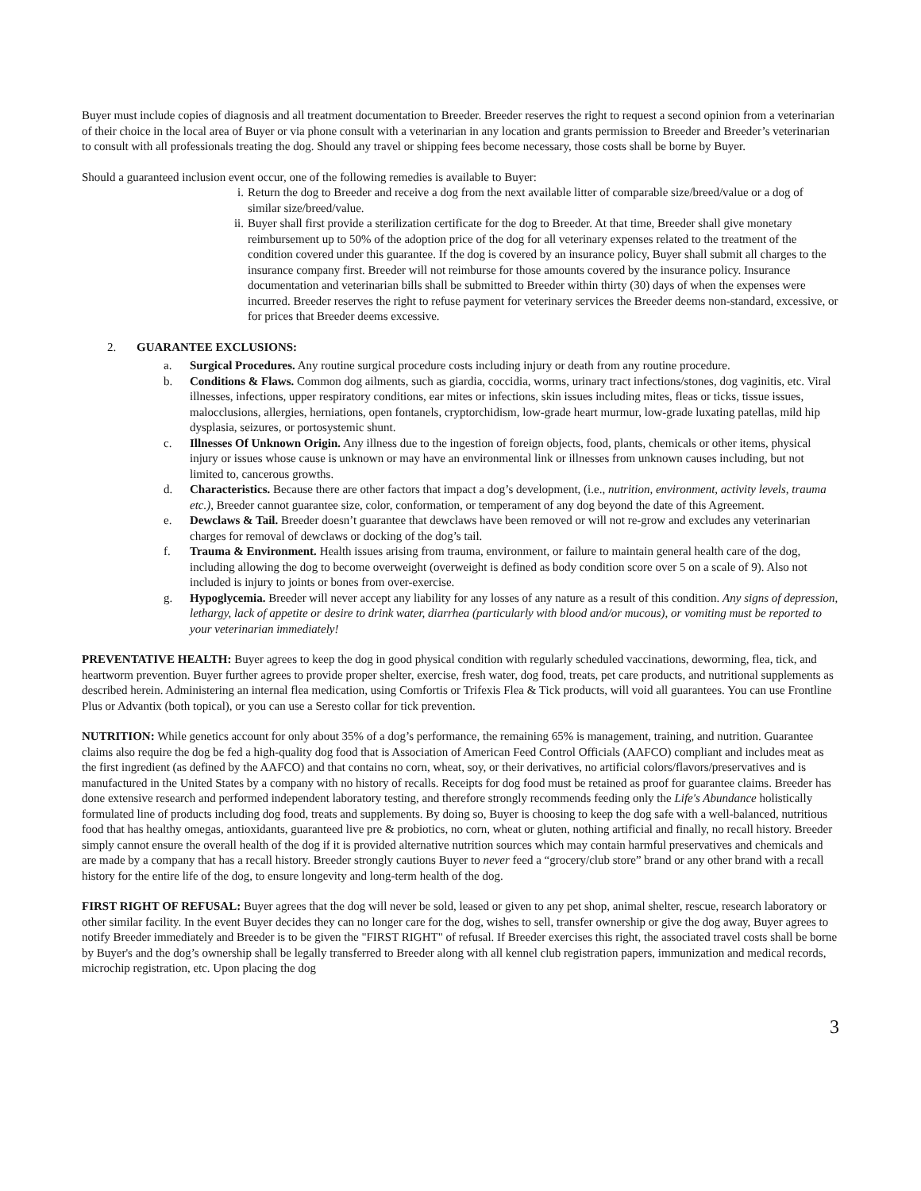Buyer must include copies of diagnosis and all treatment documentation to Breeder. Breeder reserves the right to request a second opinion from a veterinarian of their choice in the local area of Buyer or via phone consult with a veterinarian in any location and grants permission to Breeder and Breeder’s veterinarian to consult with all professionals treating the dog. Should any travel or shipping fees become necessary, those costs shall be borne by Buyer.
Should a guaranteed inclusion event occur, one of the following remedies is available to Buyer:
i. Return the dog to Breeder and receive a dog from the next available litter of comparable size/breed/value or a dog of similar size/breed/value.
ii. Buyer shall first provide a sterilization certificate for the dog to Breeder. At that time, Breeder shall give monetary reimbursement up to 50% of the adoption price of the dog for all veterinary expenses related to the treatment of the condition covered under this guarantee. If the dog is covered by an insurance policy, Buyer shall submit all charges to the insurance company first. Breeder will not reimburse for those amounts covered by the insurance policy. Insurance documentation and veterinarian bills shall be submitted to Breeder within thirty (30) days of when the expenses were incurred. Breeder reserves the right to refuse payment for veterinary services the Breeder deems non-standard, excessive, or for prices that Breeder deems excessive.
2. GUARANTEE EXCLUSIONS:
a. Surgical Procedures. Any routine surgical procedure costs including injury or death from any routine procedure.
b. Conditions & Flaws. Common dog ailments, such as giardia, coccidia, worms, urinary tract infections/stones, dog vaginitis, etc. Viral illnesses, infections, upper respiratory conditions, ear mites or infections, skin issues including mites, fleas or ticks, tissue issues, malocclusions, allergies, herniations, open fontanels, cryptorchidism, low-grade heart murmur, low-grade luxating patellas, mild hip dysplasia, seizures, or portosystemic shunt.
c. Illnesses Of Unknown Origin. Any illness due to the ingestion of foreign objects, food, plants, chemicals or other items, physical injury or issues whose cause is unknown or may have an environmental link or illnesses from unknown causes including, but not limited to, cancerous growths.
d. Characteristics. Because there are other factors that impact a dog’s development, (i.e., nutrition, environment, activity levels, trauma etc.), Breeder cannot guarantee size, color, conformation, or temperament of any dog beyond the date of this Agreement.
e. Dewclaws & Tail. Breeder doesn’t guarantee that dewclaws have been removed or will not re-grow and excludes any veterinarian charges for removal of dewclaws or docking of the dog’s tail.
f. Trauma & Environment. Health issues arising from trauma, environment, or failure to maintain general health care of the dog, including allowing the dog to become overweight (overweight is defined as body condition score over 5 on a scale of 9). Also not included is injury to joints or bones from over-exercise.
g. Hypoglycemia. Breeder will never accept any liability for any losses of any nature as a result of this condition. Any signs of depression, lethargy, lack of appetite or desire to drink water, diarrhea (particularly with blood and/or mucous), or vomiting must be reported to your veterinarian immediately!
PREVENTATIVE HEALTH: Buyer agrees to keep the dog in good physical condition with regularly scheduled vaccinations, deworming, flea, tick, and heartworm prevention. Buyer further agrees to provide proper shelter, exercise, fresh water, dog food, treats, pet care products, and nutritional supplements as described herein. Administering an internal flea medication, using Comfortis or Trifexis Flea & Tick products, will void all guarantees. You can use Frontline Plus or Advantix (both topical), or you can use a Seresto collar for tick prevention.
NUTRITION: While genetics account for only about 35% of a dog’s performance, the remaining 65% is management, training, and nutrition. Guarantee claims also require the dog be fed a high-quality dog food that is Association of American Feed Control Officials (AAFCO) compliant and includes meat as the first ingredient (as defined by the AAFCO) and that contains no corn, wheat, soy, or their derivatives, no artificial colors/flavors/preservatives and is manufactured in the United States by a company with no history of recalls. Receipts for dog food must be retained as proof for guarantee claims. Breeder has done extensive research and performed independent laboratory testing, and therefore strongly recommends feeding only the Life's Abundance holistically formulated line of products including dog food, treats and supplements. By doing so, Buyer is choosing to keep the dog safe with a well-balanced, nutritious food that has healthy omegas, antioxidants, guaranteed live pre & probiotics, no corn, wheat or gluten, nothing artificial and finally, no recall history. Breeder simply cannot ensure the overall health of the dog if it is provided alternative nutrition sources which may contain harmful preservatives and chemicals and are made by a company that has a recall history. Breeder strongly cautions Buyer to never feed a “grocery/club store” brand or any other brand with a recall history for the entire life of the dog, to ensure longevity and long-term health of the dog.
FIRST RIGHT OF REFUSAL: Buyer agrees that the dog will never be sold, leased or given to any pet shop, animal shelter, rescue, research laboratory or other similar facility. In the event Buyer decides they can no longer care for the dog, wishes to sell, transfer ownership or give the dog away, Buyer agrees to notify Breeder immediately and Breeder is to be given the "FIRST RIGHT" of refusal. If Breeder exercises this right, the associated travel costs shall be borne by Buyer's and the dog’s ownership shall be legally transferred to Breeder along with all kennel club registration papers, immunization and medical records, microchip registration, etc. Upon placing the dog
3